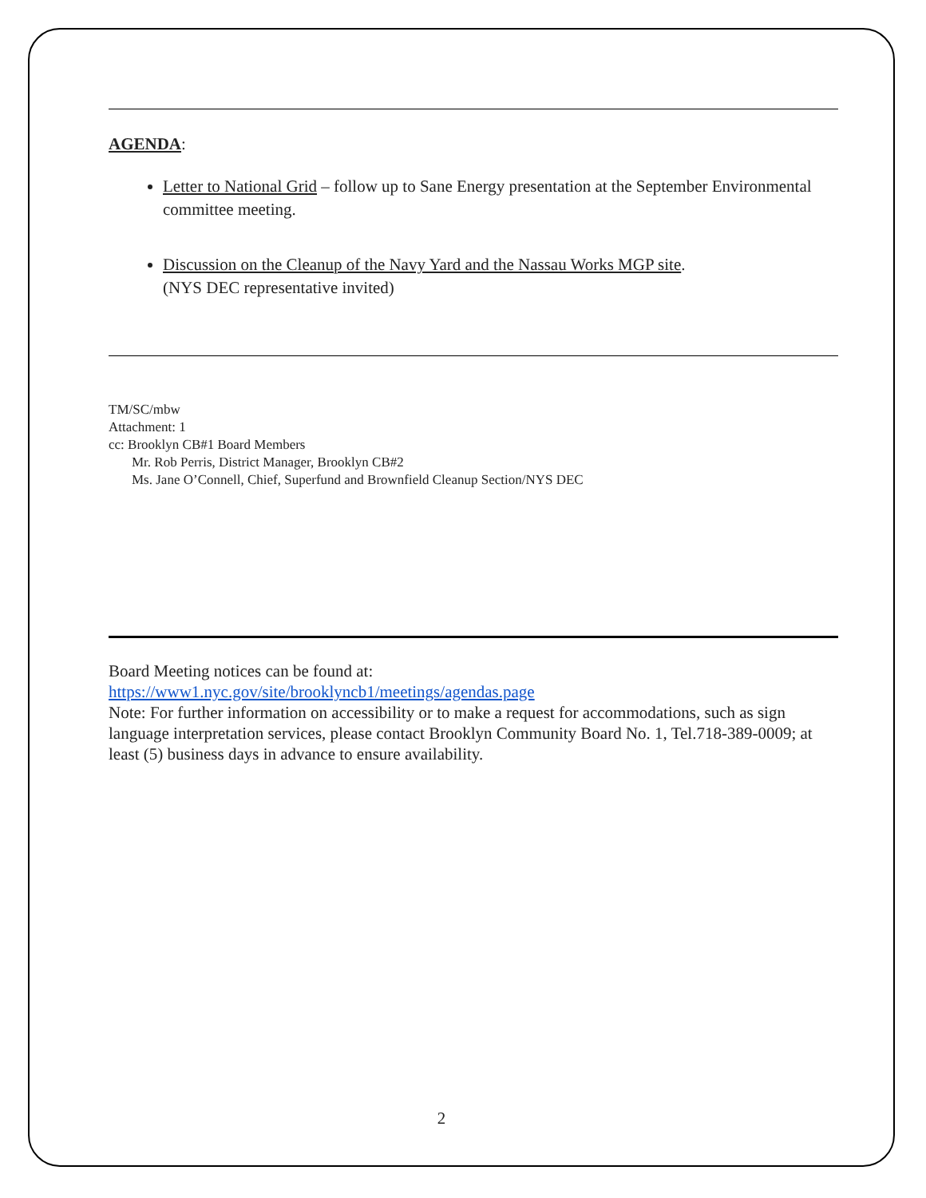AGENDA:
Letter to National Grid – follow up to Sane Energy presentation at the September Environmental committee meeting.
Discussion on the Cleanup of the Navy Yard and the Nassau Works MGP site.
(NYS DEC representative invited)
TM/SC/mbw
Attachment: 1
cc: Brooklyn CB#1 Board Members
Mr. Rob Perris, District Manager, Brooklyn CB#2
Ms. Jane O’Connell, Chief, Superfund and Brownfield Cleanup Section/NYS DEC
Board Meeting notices can be found at:
https://www1.nyc.gov/site/brooklyncb1/meetings/agendas.page
Note: For further information on accessibility or to make a request for accommodations, such as sign language interpretation services, please contact Brooklyn Community Board No. 1, Tel.718-389-0009; at least (5) business days in advance to ensure availability.
2